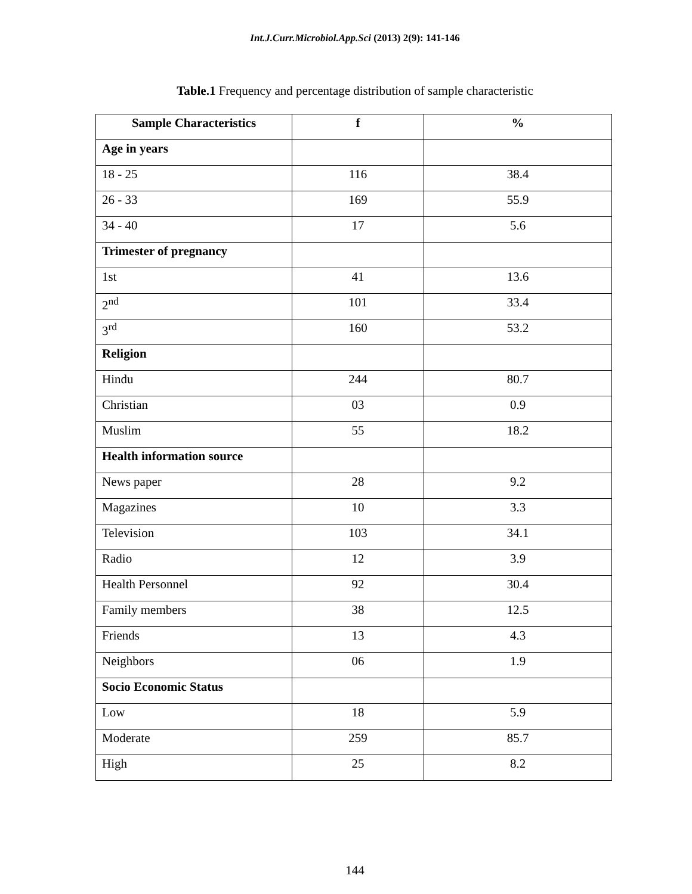Int.J.Curr.Microbiol.App.Sci (2013) 2(9): 141-146
Table.1 Frequency and percentage distribution of sample characteristic
| Sample Characteristics | f | % |
| --- | --- | --- |
| Age in years | | |
| 18 - 25 | 116 | 38.4 |
| 26 - 33 | 169 | 55.9 |
| 34 - 40 | 17 | 5.6 |
| Trimester of pregnancy | | |
| 1st | 41 | 13.6 |
| 2<sup>nd</sup> | 101 | 33.4 |
| 3<sup>rd</sup> | 160 | 53.2 |
| Religion | | |
| Hindu | 244 | 80.7 |
| Christian | 03 | 0.9 |
| Muslim | 55 | 18.2 |
| Health information source | | |
| News paper | 28 | 9.2 |
| Magazines | 10 | 3.3 |
| Television | 103 | 34.1 |
| Radio | 12 | 3.9 |
| Health Personnel | 92 | 30.4 |
| Family members | 38 | 12.5 |
| Friends | 13 | 4.3 |
| Neighbors | 06 | 1.9 |
| Socio Economic Status | | |
| Low | 18 | 5.9 |
| Moderate | 259 | 85.7 |
| High | 25 | 8.2 |
144